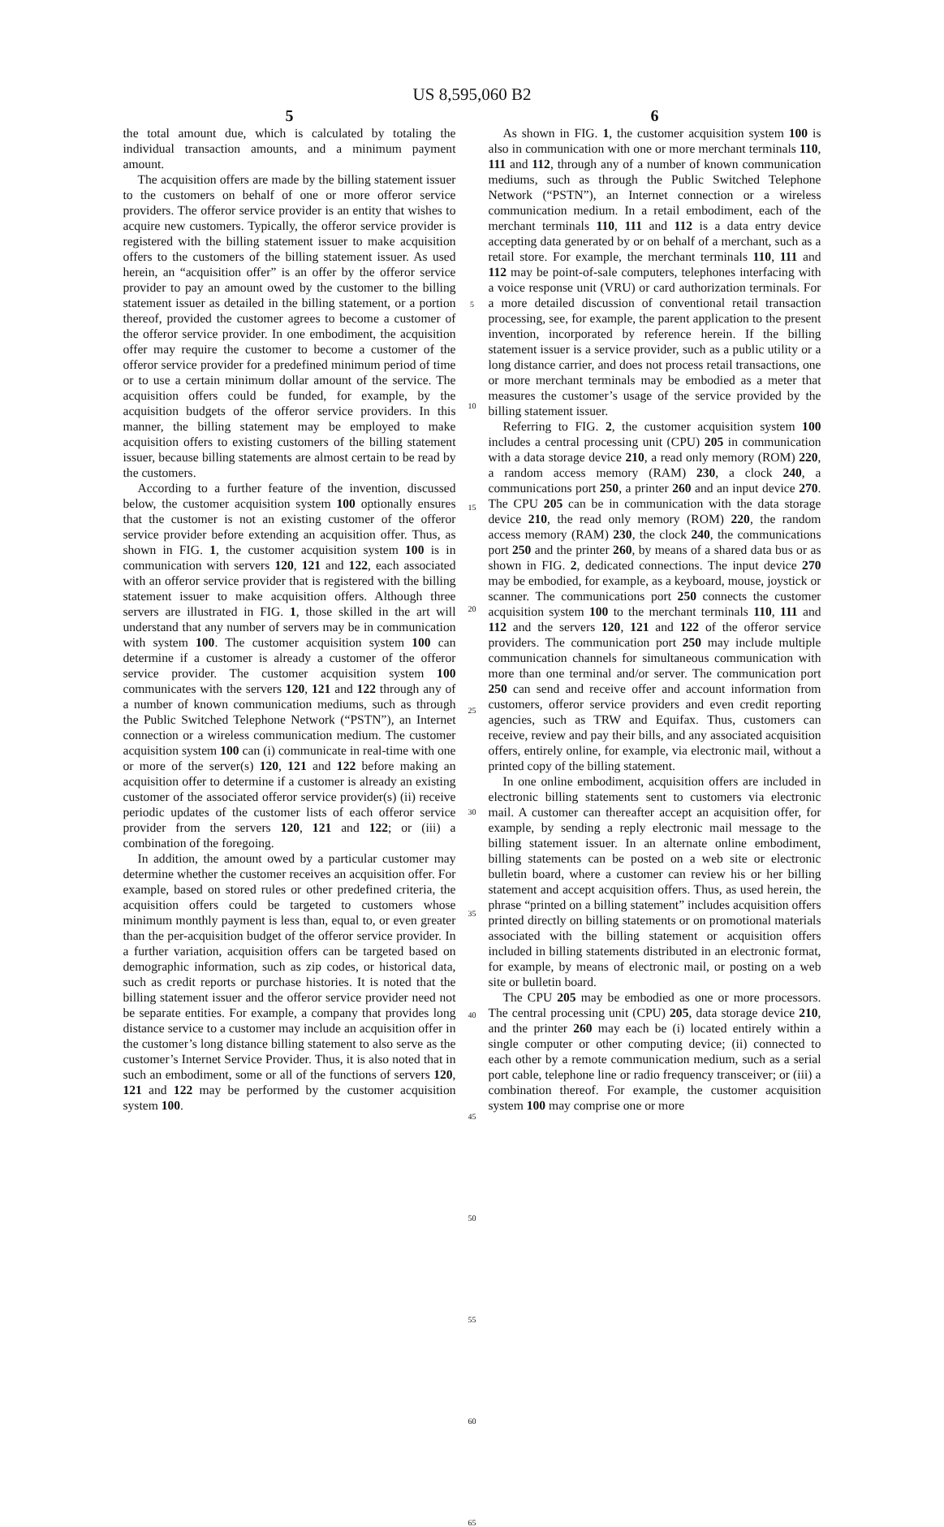US 8,595,060 B2
5
the total amount due, which is calculated by totaling the individual transaction amounts, and a minimum payment amount.
The acquisition offers are made by the billing statement issuer to the customers on behalf of one or more offeror service providers. The offeror service provider is an entity that wishes to acquire new customers. Typically, the offeror service provider is registered with the billing statement issuer to make acquisition offers to the customers of the billing statement issuer. As used herein, an “acquisition offer” is an offer by the offeror service provider to pay an amount owed by the customer to the billing statement issuer as detailed in the billing statement, or a portion thereof, provided the customer agrees to become a customer of the offeror service provider. In one embodiment, the acquisition offer may require the customer to become a customer of the offeror service provider for a predefined minimum period of time or to use a certain minimum dollar amount of the service. The acquisition offers could be funded, for example, by the acquisition budgets of the offeror service providers. In this manner, the billing statement may be employed to make acquisition offers to existing customers of the billing statement issuer, because billing statements are almost certain to be read by the customers.
According to a further feature of the invention, discussed below, the customer acquisition system 100 optionally ensures that the customer is not an existing customer of the offeror service provider before extending an acquisition offer. Thus, as shown in FIG. 1, the customer acquisition system 100 is in communication with servers 120, 121 and 122, each associated with an offeror service provider that is registered with the billing statement issuer to make acquisition offers. Although three servers are illustrated in FIG. 1, those skilled in the art will understand that any number of servers may be in communication with system 100. The customer acquisition system 100 can determine if a customer is already a customer of the offeror service provider. The customer acquisition system 100 communicates with the servers 120, 121 and 122 through any of a number of known communication mediums, such as through the Public Switched Telephone Network (“PSTN”), an Internet connection or a wireless communication medium. The customer acquisition system 100 can (i) communicate in real-time with one or more of the server(s) 120, 121 and 122 before making an acquisition offer to determine if a customer is already an existing customer of the associated offeror service provider(s) (ii) receive periodic updates of the customer lists of each offeror service provider from the servers 120, 121 and 122; or (iii) a combination of the foregoing.
In addition, the amount owed by a particular customer may determine whether the customer receives an acquisition offer. For example, based on stored rules or other predefined criteria, the acquisition offers could be targeted to customers whose minimum monthly payment is less than, equal to, or even greater than the per-acquisition budget of the offeror service provider. In a further variation, acquisition offers can be targeted based on demographic information, such as zip codes, or historical data, such as credit reports or purchase histories. It is noted that the billing statement issuer and the offeror service provider need not be separate entities. For example, a company that provides long distance service to a customer may include an acquisition offer in the customer’s long distance billing statement to also serve as the customer’s Internet Service Provider. Thus, it is also noted that in such an embodiment, some or all of the functions of servers 120, 121 and 122 may be performed by the customer acquisition system 100.
5
10
15
20
25
30
35
40
45
50
55
60
65
6
As shown in FIG. 1, the customer acquisition system 100 is also in communication with one or more merchant terminals 110, 111 and 112, through any of a number of known communication mediums, such as through the Public Switched Telephone Network (“PSTN”), an Internet connection or a wireless communication medium. In a retail embodiment, each of the merchant terminals 110, 111 and 112 is a data entry device accepting data generated by or on behalf of a merchant, such as a retail store. For example, the merchant terminals 110, 111 and 112 may be point-of-sale computers, telephones interfacing with a voice response unit (VRU) or card authorization terminals. For a more detailed discussion of conventional retail transaction processing, see, for example, the parent application to the present invention, incorporated by reference herein. If the billing statement issuer is a service provider, such as a public utility or a long distance carrier, and does not process retail transactions, one or more merchant terminals may be embodied as a meter that measures the customer’s usage of the service provided by the billing statement issuer.
Referring to FIG. 2, the customer acquisition system 100 includes a central processing unit (CPU) 205 in communication with a data storage device 210, a read only memory (ROM) 220, a random access memory (RAM) 230, a clock 240, a communications port 250, a printer 260 and an input device 270. The CPU 205 can be in communication with the data storage device 210, the read only memory (ROM) 220, the random access memory (RAM) 230, the clock 240, the communications port 250 and the printer 260, by means of a shared data bus or as shown in FIG. 2, dedicated connections. The input device 270 may be embodied, for example, as a keyboard, mouse, joystick or scanner. The communications port 250 connects the customer acquisition system 100 to the merchant terminals 110, 111 and 112 and the servers 120, 121 and 122 of the offeror service providers. The communication port 250 may include multiple communication channels for simultaneous communication with more than one terminal and/or server. The communication port 250 can send and receive offer and account information from customers, offeror service providers and even credit reporting agencies, such as TRW and Equifax. Thus, customers can receive, review and pay their bills, and any associated acquisition offers, entirely online, for example, via electronic mail, without a printed copy of the billing statement.
In one online embodiment, acquisition offers are included in electronic billing statements sent to customers via electronic mail. A customer can thereafter accept an acquisition offer, for example, by sending a reply electronic mail message to the billing statement issuer. In an alternate online embodiment, billing statements can be posted on a web site or electronic bulletin board, where a customer can review his or her billing statement and accept acquisition offers. Thus, as used herein, the phrase “printed on a billing statement” includes acquisition offers printed directly on billing statements or on promotional materials associated with the billing statement or acquisition offers included in billing statements distributed in an electronic format, for example, by means of electronic mail, or posting on a web site or bulletin board.
The CPU 205 may be embodied as one or more processors. The central processing unit (CPU) 205, data storage device 210, and the printer 260 may each be (i) located entirely within a single computer or other computing device; (ii) connected to each other by a remote communication medium, such as a serial port cable, telephone line or radio frequency transceiver; or (iii) a combination thereof. For example, the customer acquisition system 100 may comprise one or more